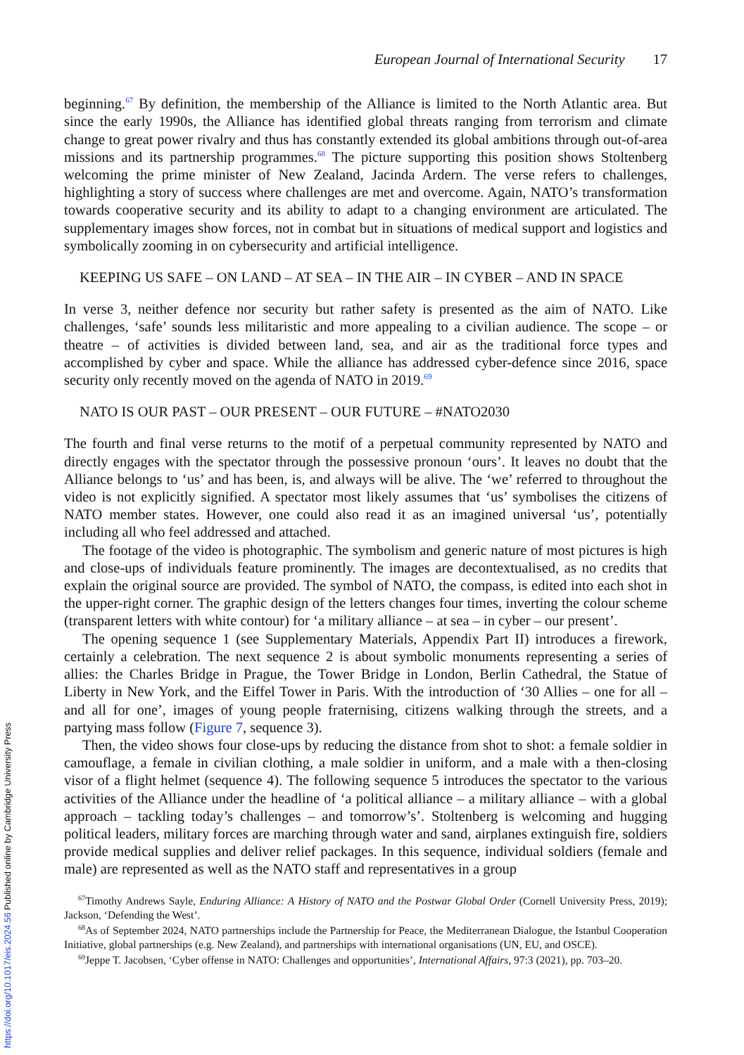European Journal of International Security 17
beginning.<sup>67</sup> By definition, the membership of the Alliance is limited to the North Atlantic area. But since the early 1990s, the Alliance has identified global threats ranging from terrorism and climate change to great power rivalry and thus has constantly extended its global ambitions through out-of-area missions and its partnership programmes.<sup>68</sup> The picture supporting this position shows Stoltenberg welcoming the prime minister of New Zealand, Jacinda Ardern. The verse refers to challenges, highlighting a story of success where challenges are met and overcome. Again, NATO’s transformation towards cooperative security and its ability to adapt to a changing environment are articulated. The supplementary images show forces, not in combat but in situations of medical support and logistics and symbolically zooming in on cybersecurity and artificial intelligence.
KEEPING US SAFE – ON LAND – AT SEA – IN THE AIR – IN CYBER – AND IN SPACE
In verse 3, neither defence nor security but rather safety is presented as the aim of NATO. Like challenges, ‘safe’ sounds less militaristic and more appealing to a civilian audience. The scope – or theatre – of activities is divided between land, sea, and air as the traditional force types and accomplished by cyber and space. While the alliance has addressed cyber-defence since 2016, space security only recently moved on the agenda of NATO in 2019.<sup>69</sup>
NATO IS OUR PAST – OUR PRESENT – OUR FUTURE – #NATO2030
The fourth and final verse returns to the motif of a perpetual community represented by NATO and directly engages with the spectator through the possessive pronoun ‘ours’. It leaves no doubt that the Alliance belongs to ‘us’ and has been, is, and always will be alive. The ‘we’ referred to throughout the video is not explicitly signified. A spectator most likely assumes that ‘us’ symbolises the citizens of NATO member states. However, one could also read it as an imagined universal ‘us’, potentially including all who feel addressed and attached.
The footage of the video is photographic. The symbolism and generic nature of most pictures is high and close-ups of individuals feature prominently. The images are decontextualised, as no credits that explain the original source are provided. The symbol of NATO, the compass, is edited into each shot in the upper-right corner. The graphic design of the letters changes four times, inverting the colour scheme (transparent letters with white contour) for ‘a military alliance – at sea – in cyber – our present’.
The opening sequence 1 (see Supplementary Materials, Appendix Part II) introduces a firework, certainly a celebration. The next sequence 2 is about symbolic monuments representing a series of allies: the Charles Bridge in Prague, the Tower Bridge in London, Berlin Cathedral, the Statue of Liberty in New York, and the Eiffel Tower in Paris. With the introduction of ‘30 Allies – one for all – and all for one’, images of young people fraternising, citizens walking through the streets, and a partying mass follow (Figure 7, sequence 3).
Then, the video shows four close-ups by reducing the distance from shot to shot: a female soldier in camouflage, a female in civilian clothing, a male soldier in uniform, and a male with a then-closing visor of a flight helmet (sequence 4). The following sequence 5 introduces the spectator to the various activities of the Alliance under the headline of ‘a political alliance – a military alliance – with a global approach – tackling today’s challenges – and tomorrow’s’. Stoltenberg is welcoming and hugging political leaders, military forces are marching through water and sand, airplanes extinguish fire, soldiers provide medical supplies and deliver relief packages. In this sequence, individual soldiers (female and male) are represented as well as the NATO staff and representatives in a group
<sup>67</sup> Timothy Andrews Sayle, Enduring Alliance: A History of NATO and the Postwar Global Order (Cornell University Press, 2019); Jackson, ‘Defending the West’.
<sup>68</sup>As of September 2024, NATO partnerships include the Partnership for Peace, the Mediterranean Dialogue, the Istanbul Cooperation Initiative, global partnerships (e.g. New Zealand), and partnerships with international organisations (UN, EU, and OSCE).
<sup>69</sup> Jeppe T. Jacobsen, ‘Cyber offense in NATO: Challenges and opportunities’, International Affairs, 97:3 (2021), pp. 703–20.
https://doi.org/10.1017/eis.2024.56 Published online by Cambridge University Press